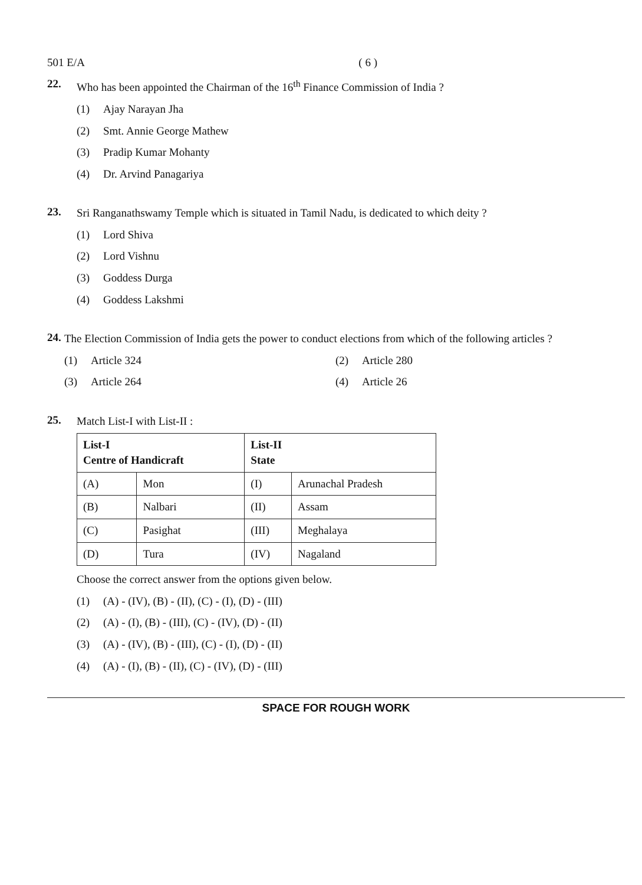501 E/A ( 6 )
22.
Who has been appointed the Chairman of the 16<sup>th</sup> Finance Commission of India ?
(1) Ajay Narayan Jha
(2) Smt. Annie George Mathew
(3) Pradip Kumar Mohanty
(4) Dr. Arvind Panagariya
23.
Sri Ranganathswamy Temple which is situated in Tamil Nadu, is dedicated to which deity ?
(1) Lord Shiva
(2) Lord Vishnu
(3) Goddess Durga
(4) Goddess Lakshmi
24.
The Election Commission of India gets the power to conduct elections from which of the following articles ?
(1) Article 324 (2) Article 280
(3) Article 264 (4) Article 26
25.
Match List-I with List-II :
| List-I Centre of Handicraft | | List-II State | |
| --- | --- | --- | --- |
| (A) | Mon | (I) | Arunachal Pradesh |
| (B) | Nalbari | (II) | Assam |
| (C) | Pasighat | (III) | Meghalaya |
| (D) | Tura | (IV) | Nagaland |
Choose the correct answer from the options given below.
(1) (A) - (IV), (B) - (II), (C) - (I), (D) - (III)
(2) (A) - (I), (B) - (III), (C) - (IV), (D) - (II)
(3) (A) - (IV), (B) - (III), (C) - (I), (D) - (II)
(4) (A) - (I), (B) - (II), (C) - (IV), (D) - (III)
SPACE FOR ROUGH WORK